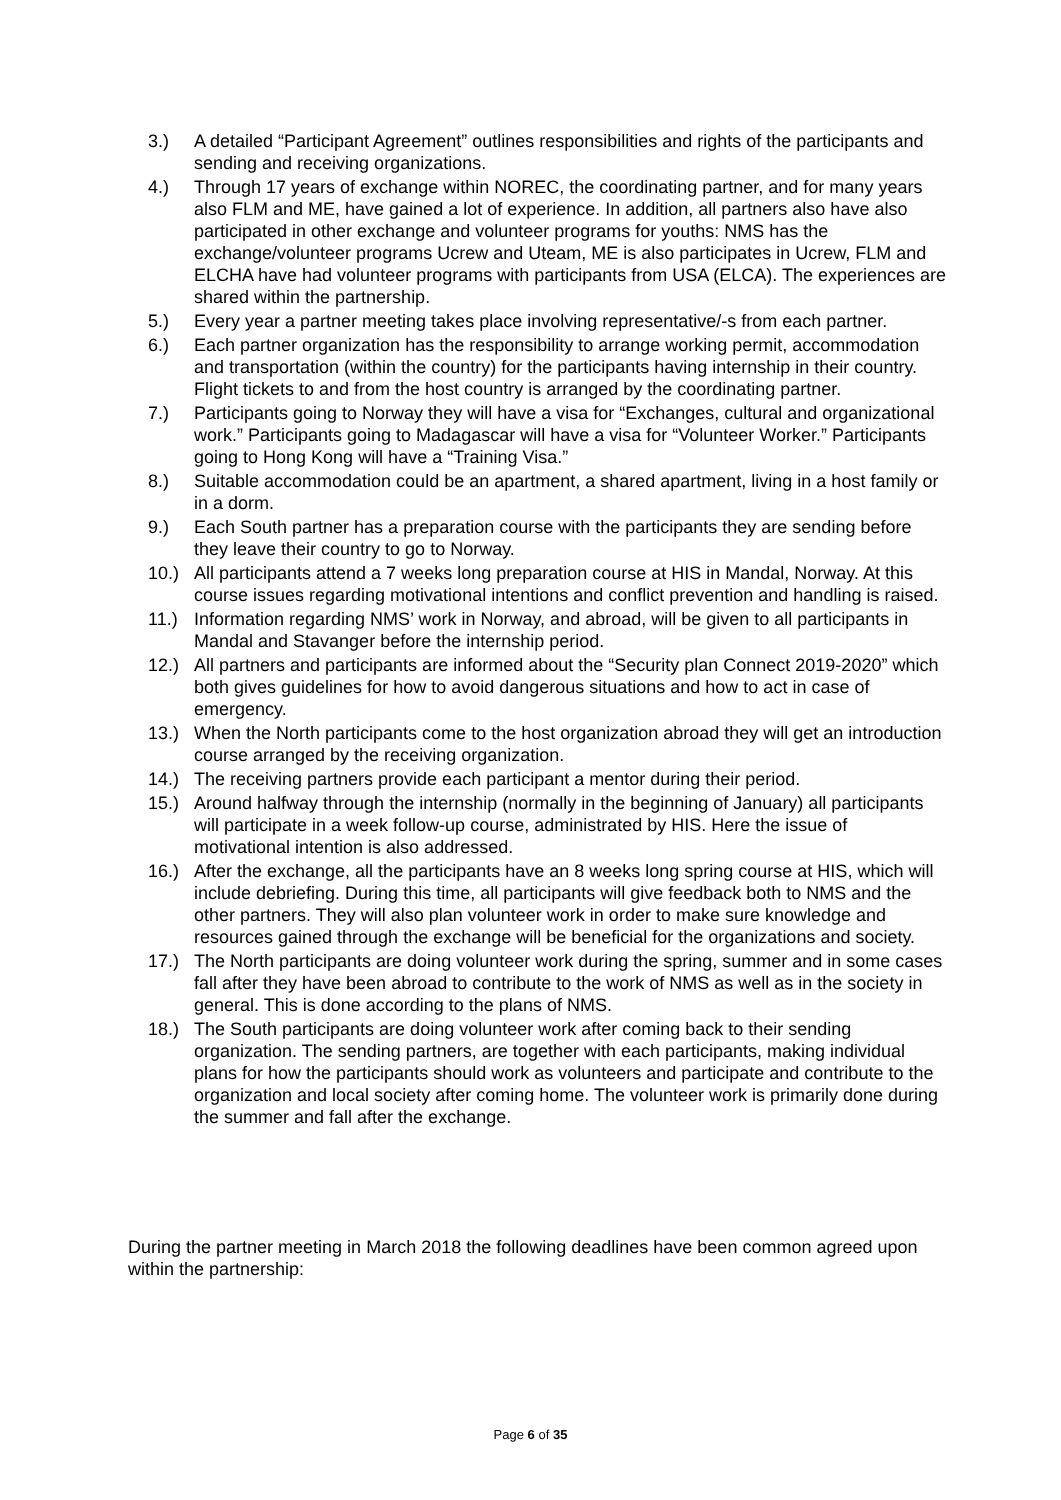3.) A detailed “Participant Agreement” outlines responsibilities and rights of the participants and sending and receiving organizations.
4.) Through 17 years of exchange within NOREC, the coordinating partner, and for many years also FLM and ME, have gained a lot of experience. In addition, all partners also have also participated in other exchange and volunteer programs for youths: NMS has the exchange/volunteer programs Ucrew and Uteam, ME is also participates in Ucrew, FLM and ELCHA have had volunteer programs with participants from USA (ELCA). The experiences are shared within the partnership.
5.) Every year a partner meeting takes place involving representative/-s from each partner.
6.) Each partner organization has the responsibility to arrange working permit, accommodation and transportation (within the country) for the participants having internship in their country. Flight tickets to and from the host country is arranged by the coordinating partner.
7.) Participants going to Norway they will have a visa for “Exchanges, cultural and organizational work.” Participants going to Madagascar will have a visa for “Volunteer Worker.” Participants going to Hong Kong will have a “Training Visa.”
8.) Suitable accommodation could be an apartment, a shared apartment, living in a host family or in a dorm.
9.) Each South partner has a preparation course with the participants they are sending before they leave their country to go to Norway.
10.) All participants attend a 7 weeks long preparation course at HIS in Mandal, Norway. At this course issues regarding motivational intentions and conflict prevention and handling is raised.
11.) Information regarding NMS’ work in Norway, and abroad, will be given to all participants in Mandal and Stavanger before the internship period.
12.) All partners and participants are informed about the “Security plan Connect 2019-2020” which both gives guidelines for how to avoid dangerous situations and how to act in case of emergency.
13.) When the North participants come to the host organization abroad they will get an introduction course arranged by the receiving organization.
14.) The receiving partners provide each participant a mentor during their period.
15.) Around halfway through the internship (normally in the beginning of January) all participants will participate in a week follow-up course, administrated by HIS. Here the issue of motivational intention is also addressed.
16.) After the exchange, all the participants have an 8 weeks long spring course at HIS, which will include debriefing. During this time, all participants will give feedback both to NMS and the other partners. They will also plan volunteer work in order to make sure knowledge and resources gained through the exchange will be beneficial for the organizations and society.
17.) The North participants are doing volunteer work during the spring, summer and in some cases fall after they have been abroad to contribute to the work of NMS as well as in the society in general. This is done according to the plans of NMS.
18.) The South participants are doing volunteer work after coming back to their sending organization. The sending partners, are together with each participants, making individual plans for how the participants should work as volunteers and participate and contribute to the organization and local society after coming home. The volunteer work is primarily done during the summer and fall after the exchange.
During the partner meeting in March 2018 the following deadlines have been common agreed upon within the partnership:
Page 6 of 35